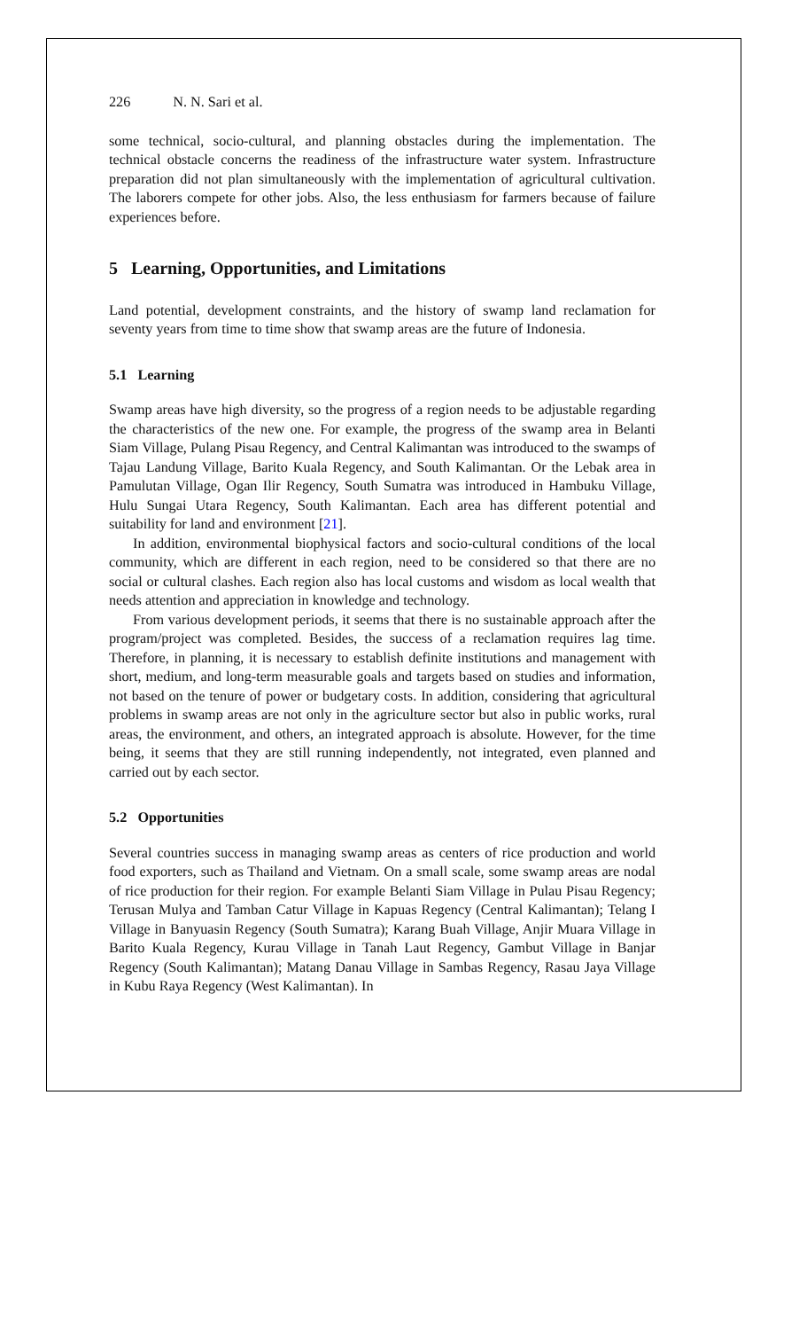226 N. N. Sari et al.
some technical, socio-cultural, and planning obstacles during the implementation. The technical obstacle concerns the readiness of the infrastructure water system. Infrastructure preparation did not plan simultaneously with the implementation of agricultural cultivation. The laborers compete for other jobs. Also, the less enthusiasm for farmers because of failure experiences before.
5 Learning, Opportunities, and Limitations
Land potential, development constraints, and the history of swamp land reclamation for seventy years from time to time show that swamp areas are the future of Indonesia.
5.1 Learning
Swamp areas have high diversity, so the progress of a region needs to be adjustable regarding the characteristics of the new one. For example, the progress of the swamp area in Belanti Siam Village, Pulang Pisau Regency, and Central Kalimantan was introduced to the swamps of Tajau Landung Village, Barito Kuala Regency, and South Kalimantan. Or the Lebak area in Pamulutan Village, Ogan Ilir Regency, South Sumatra was introduced in Hambuku Village, Hulu Sungai Utara Regency, South Kalimantan. Each area has different potential and suitability for land and environment [21].
In addition, environmental biophysical factors and socio-cultural conditions of the local community, which are different in each region, need to be considered so that there are no social or cultural clashes. Each region also has local customs and wisdom as local wealth that needs attention and appreciation in knowledge and technology.
From various development periods, it seems that there is no sustainable approach after the program/project was completed. Besides, the success of a reclamation requires lag time. Therefore, in planning, it is necessary to establish definite institutions and management with short, medium, and long-term measurable goals and targets based on studies and information, not based on the tenure of power or budgetary costs. In addition, considering that agricultural problems in swamp areas are not only in the agriculture sector but also in public works, rural areas, the environment, and others, an integrated approach is absolute. However, for the time being, it seems that they are still running independently, not integrated, even planned and carried out by each sector.
5.2 Opportunities
Several countries success in managing swamp areas as centers of rice production and world food exporters, such as Thailand and Vietnam. On a small scale, some swamp areas are nodal of rice production for their region. For example Belanti Siam Village in Pulau Pisau Regency; Terusan Mulya and Tamban Catur Village in Kapuas Regency (Central Kalimantan); Telang I Village in Banyuasin Regency (South Sumatra); Karang Buah Village, Anjir Muara Village in Barito Kuala Regency, Kurau Village in Tanah Laut Regency, Gambut Village in Banjar Regency (South Kalimantan); Matang Danau Village in Sambas Regency, Rasau Jaya Village in Kubu Raya Regency (West Kalimantan). In